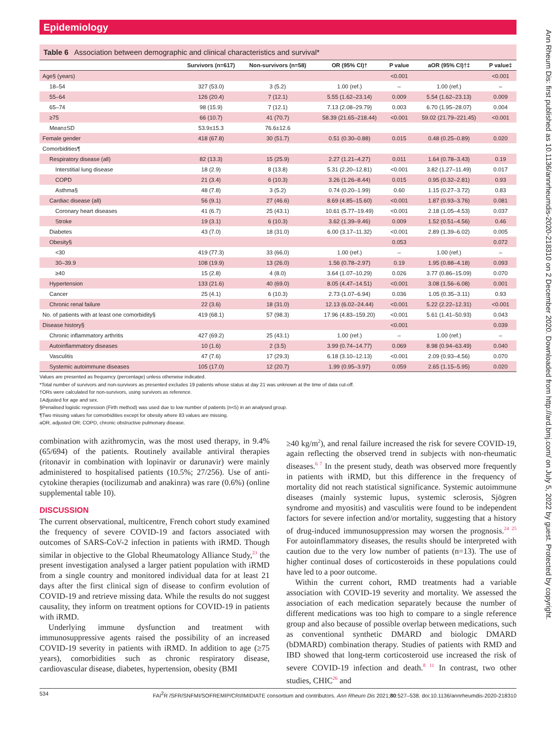Epidemiology
Table 6 Association between demographic and clinical characteristics and survival*
| | Survivors (n=617) | Non-survivors (n=58) | OR (95% CI)† | P value | aOR (95% CI)†‡ | P value‡ |
| --- | --- | --- | --- | --- | --- | --- |
| Age§ (years) | | | | <0.001 | | <0.001 |
| 18–54 | 327 (53.0) | 3 (5.2) | 1.00 (ref.) | – | 1.00 (ref.) | – |
| 55–64 | 126 (20.4) | 7 (12.1) | 5.55 (1.62–23.14) | 0.009 | 5.54 (1.62–23.13) | 0.009 |
| 65–74 | 98 (15.9) | 7 (12.1) | 7.13 (2.08–29.79) | 0.003 | 6.70 (1.95–28.07) | 0.004 |
| ≥75 | 66 (10.7) | 41 (70.7) | 58.39 (21.65–218.44) | <0.001 | 59.02 (21.79–221.45) | <0.001 |
| Mean±SD | 53.9±15.3 | 76.6±12.6 | | | | |
| Female gender | 418 (67.8) | 30 (51.7) | 0.51 (0.30–0.88) | 0.015 | 0.48 (0.25–0.89) | 0.020 |
| Comorbidities¶ | | | | | | |
| Respiratory disease (all) | 82 (13.3) | 15 (25.9) | 2.27 (1.21–4.27) | 0.011 | 1.64 (0.78–3.43) | 0.19 |
| Interstitial lung disease | 18 (2.9) | 8 (13.8) | 5.31 (2.20–12.81) | <0.001 | 3.82 (1.27–11.49) | 0.017 |
| COPD | 21 (3.4) | 6 (10.3) | 3.26 (1.26–8.44) | 0.015 | 0.95 (0.32–2.81) | 0.93 |
| Asthma§ | 48 (7.8) | 3 (5.2) | 0.74 (0.20–1.99) | 0.60 | 1.15 (0.27–3.72) | 0.83 |
| Cardiac disease (all) | 56 (9.1) | 27 (46.6) | 8.69 (4.85–15.60) | <0.001 | 1.87 (0.93–3.76) | 0.081 |
| Coronary heart diseases | 41 (6.7) | 25 (43.1) | 10.61 (5.77–19.49) | <0.001 | 2.18 (1.05–4.53) | 0.037 |
| Stroke | 19 (3.1) | 6 (10.3) | 3.62 (1.39–9.46) | 0.009 | 1.52 (0.51–4.56) | 0.46 |
| Diabetes | 43 (7.0) | 18 (31.0) | 6.00 (3.17–11.32) | <0.001 | 2.89 (1.39–6.02) | 0.005 |
| Obesity§ | | | | 0.053 | | 0.072 |
| <30 | 419 (77.3) | 33 (66.0) | 1.00 (ref.) | – | 1.00 (ref.) | – |
| 30–39.9 | 108 (19.9) | 13 (26.0) | 1.56 (0.78–2.97) | 0.19 | 1.95 (0.88–4.18) | 0.093 |
| ≥40 | 15 (2.8) | 4 (8.0) | 3.64 (1.07–10.29) | 0.026 | 3.77 (0.86–15.09) | 0.070 |
| Hypertension | 133 (21.6) | 40 (69.0) | 8.05 (4.47–14.51) | <0.001 | 3.08 (1.56–6.08) | 0.001 |
| Cancer | 25 (4.1) | 6 (10.3) | 2.73 (1.07–6.94) | 0.036 | 1.05 (0.35–3.11) | 0.93 |
| Chronic renal failure | 22 (3.6) | 18 (31.0) | 12.13 (6.02–24.44) | <0.001 | 5.22 (2.22–12.31) | <0.001 |
| No. of patients with at least one comorbidity§ | 419 (68.1) | 57 (98.3) | 17.96 (4.83–159.20) | <0.001 | 5.61 (1.41–50.93) | 0.043 |
| Disease history§ | | | | <0.001 | | 0.039 |
| Chronic inflammatory arthritis | 427 (69.2) | 25 (43.1) | 1.00 (ref.) | – | 1.00 (ref.) | – |
| Autoinflammatory diseases | 10 (1.6) | 2 (3.5) | 3.99 (0.74–14.77) | 0.069 | 8.98 (0.94–63.49) | 0.040 |
| Vasculitis | 47 (7.6) | 17 (29.3) | 6.18 (3.10–12.13) | <0.001 | 2.09 (0.93–4.56) | 0.070 |
| Systemic autoimmune diseases | 105 (17.0) | 12 (20.7) | 1.99 (0.95–3.97) | 0.059 | 2.65 (1.15–5.95) | 0.020 |
Values are presented as frequency (percentage) unless otherwise indicated.
*Total number of survivors and non-survivors as presented excludes 19 patients whose status at day 21 was unknown at the time of data cut-off.
†ORs were calculated for non-survivors, using survivors as reference.
‡Adjusted for age and sex.
§Penalised logistic regression (Firth method) was used due to low number of patients (n<5) in an analysed group.
¶Two missing values for comorbidities except for obesity where 83 values are missing.
aOR, adjusted OR; COPD, chronic obstructive pulmonary disease.
combination with azithromycin, was the most used therapy, in 9.4% (65/694) of the patients. Routinely available antiviral therapies (ritonavir in combination with lopinavir or darunavir) were mainly administered to hospitalised patients (10.5%; 27/256). Use of anti-cytokine therapies (tocilizumab and anakinra) was rare (0.6%) (online supplemental table 10).
DISCUSSION
The current observational, multicentre, French cohort study examined the frequency of severe COVID-19 and factors associated with outcomes of SARS-CoV-2 infection in patients with iRMD. Though similar in objective to the Global Rheumatology Alliance Study,<sup>23</sup> the present investigation analysed a larger patient population with iRMD from a single country and monitored individual data for at least 21 days after the first clinical sign of disease to confirm evolution of COVID-19 and retrieve missing data. While the results do not suggest causality, they inform on treatment options for COVID-19 in patients with iRMD.
Underlying immune dysfunction and treatment with immunosuppressive agents raised the possibility of an increased COVID-19 severity in patients with iRMD. In addition to age (≥75 years), comorbidities such as chronic respiratory disease, cardiovascular disease, diabetes, hypertension, obesity (BMI
≥40 kg/m<sup>2</sup>), and renal failure increased the risk for severe COVID-19, again reflecting the observed trend in subjects with non-rheumatic diseases.<sup>6 7</sup> In the present study, death was observed more frequently in patients with iRMD, but this difference in the frequency of mortality did not reach statistical significance. Systemic autoimmune diseases (mainly systemic lupus, systemic sclerosis, Sjögren syndrome and myositis) and vasculitis were found to be independent factors for severe infection and/or mortality, suggesting that a history of drug-induced immunosuppression may worsen the prognosis.<sup>24 25</sup> For autoinflammatory diseases, the results should be interpreted with caution due to the very low number of patients (n=13). The use of higher continual doses of corticosteroids in these populations could have led to a poor outcome.
Within the current cohort, RMD treatments had a variable association with COVID-19 severity and mortality. We assessed the association of each medication separately because the number of different medications was too high to compare to a single reference group and also because of possible overlap between medications, such as conventional synthetic DMARD and biologic DMARD (bDMARD) combination therapy. Studies of patients with RMD and IBD showed that long-term corticosteroid use increased the risk of severe COVID-19 infection and death.<sup>8 11</sup> In contrast, two other studies, CHIC<sup>26</sup> and
534 FAI<sup>2</sup>R /SFR/SNFMI/SOFREMIP/CRI/IMIDIATE consortium and contributors. Ann Rheum Dis 2021;80:527–538. doi:10.1136/annrheumdis-2020-218310
Ann Rheum Dis: first published as 10.1136/annrheumdis-2020-218310 on 2 December 2020. Downloaded from http://ard.bmj.com/ on July 5, 2022 by guest. Protected by copyright.